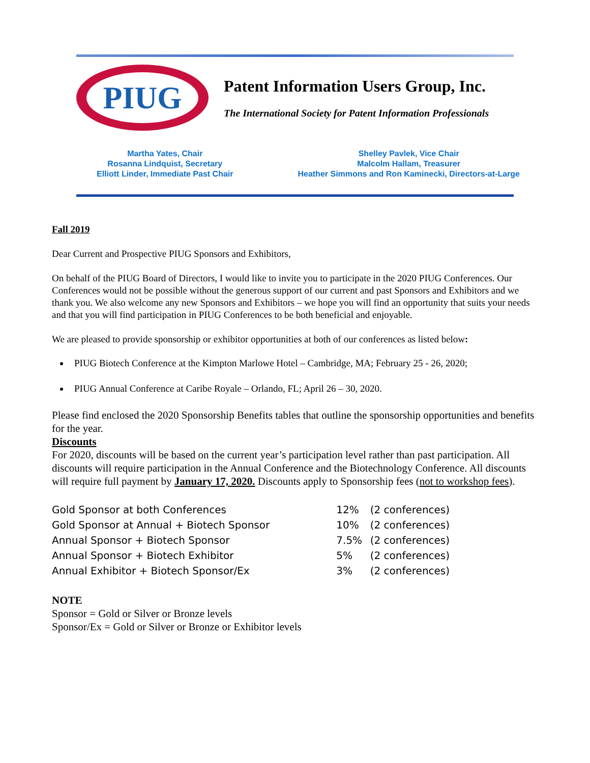PIUG
Patent Information Users Group, Inc.
The International Society for Patent Information Professionals
Martha Yates, Chair
Rosanna Lindquist, Secretary
Elliott Linder, Immediate Past Chair
Shelley Pavlek, Vice Chair
Malcolm Hallam, Treasurer
Heather Simmons and Ron Kaminecki, Directors-at-Large
Fall 2019
Dear Current and Prospective PIUG Sponsors and Exhibitors,
On behalf of the PIUG Board of Directors, I would like to invite you to participate in the 2020 PIUG Conferences. Our Conferences would not be possible without the generous support of our current and past Sponsors and Exhibitors and we thank you. We also welcome any new Sponsors and Exhibitors – we hope you will find an opportunity that suits your needs and that you will find participation in PIUG Conferences to be both beneficial and enjoyable.
We are pleased to provide sponsorship or exhibitor opportunities at both of our conferences as listed below:
PIUG Biotech Conference at the Kimpton Marlowe Hotel – Cambridge, MA; February 25 - 26, 2020;
PIUG Annual Conference at Caribe Royale – Orlando, FL; April 26 – 30, 2020.
Please find enclosed the 2020 Sponsorship Benefits tables that outline the sponsorship opportunities and benefits for the year.
Discounts
For 2020, discounts will be based on the current year’s participation level rather than past participation. All discounts will require participation in the Annual Conference and the Biotechnology Conference. All discounts will require full payment by January 17, 2020. Discounts apply to Sponsorship fees (not to workshop fees).
| Gold Sponsor at both Conferences | 12% | (2 conferences) |
| Gold Sponsor at Annual + Biotech Sponsor | 10% | (2 conferences) |
| Annual Sponsor + Biotech Sponsor | 7.5% | (2 conferences) |
| Annual Sponsor + Biotech Exhibitor | 5% | (2 conferences) |
| Annual Exhibitor + Biotech Sponsor/Ex | 3% | (2 conferences) |
NOTE
Sponsor = Gold or Silver or Bronze levels
Sponsor/Ex = Gold or Silver or Bronze or Exhibitor levels